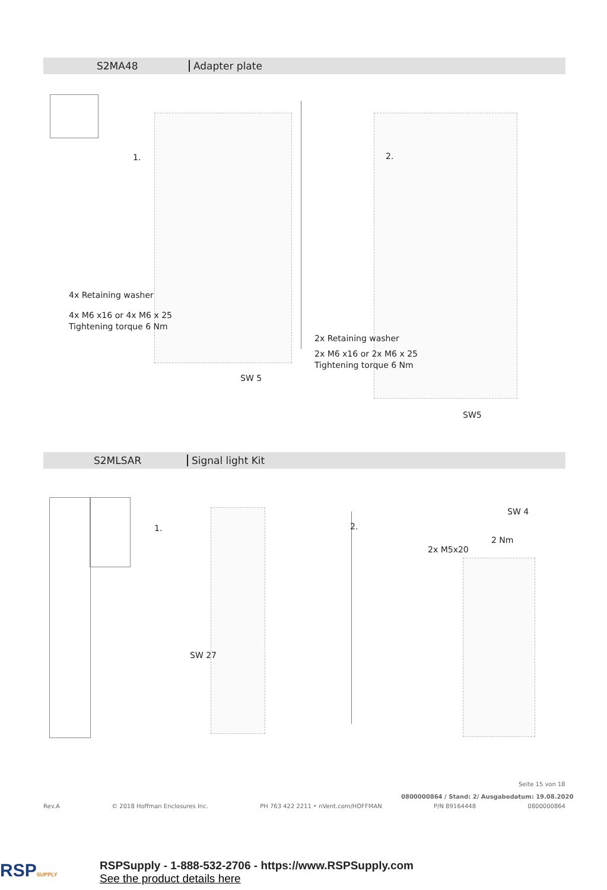S2MA48 Adapter plate
1.
4x Retaining washer
4x M6 x16 or 4x M6 x 25
Tightening torque 6 Nm
SW 5
2.
2x Retaining washer
2x M6 x16 or 2x M6 x 25
Tightening torque 6 Nm
SW5
S2MLSAR Signal light Kit
1.
SW 27
2.
SW 4
2 Nm
2x M5x20
Seite 15 von 18
0800000864 / Stand: 2/ Ausgabedatum: 19.08.2020
Rev.A © 2018 Hoffman Enclosures Inc. PH 763 422 2211 • nVent.com/HOFFMAN P/N 89164448 0800000864
RSPSUPPLY
RSPSupply - 1-888-532-2706 - https://www.RSPSupply.com
See the product details here